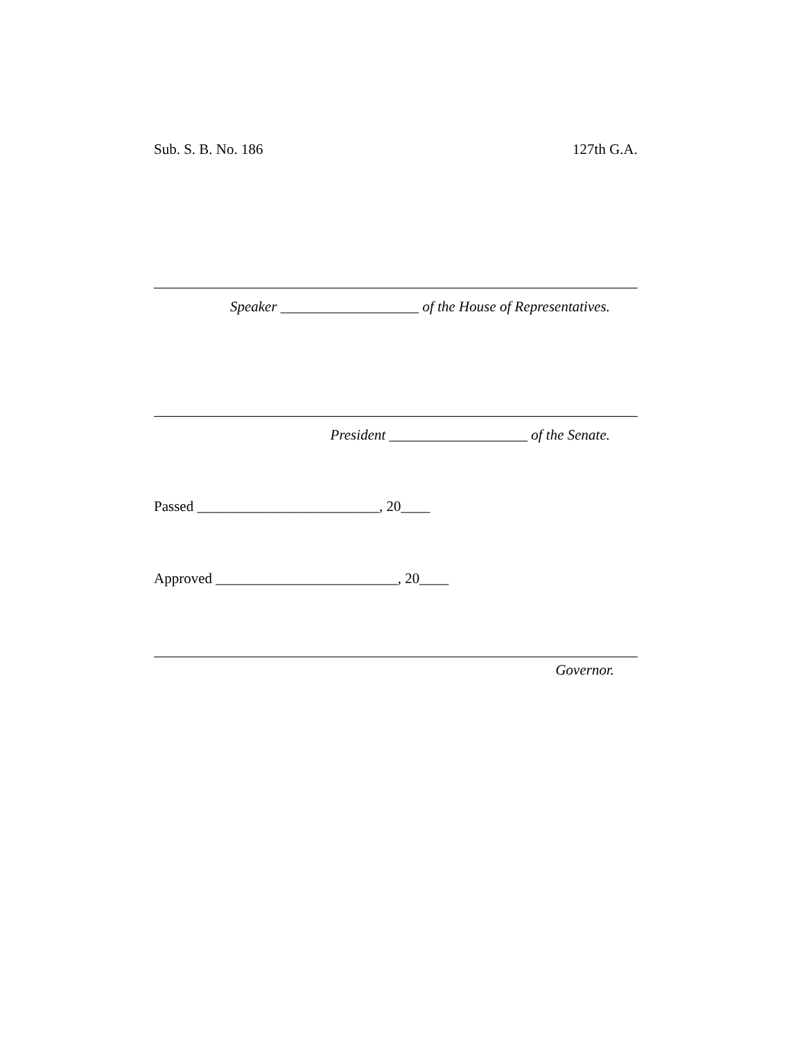Sub. S. B. No. 186 127th G.A.
Speaker ___________________ of the House of Representatives.
President ___________________ of the Senate.
Passed _________________________, 20____
Approved _________________________, 20____
Governor.